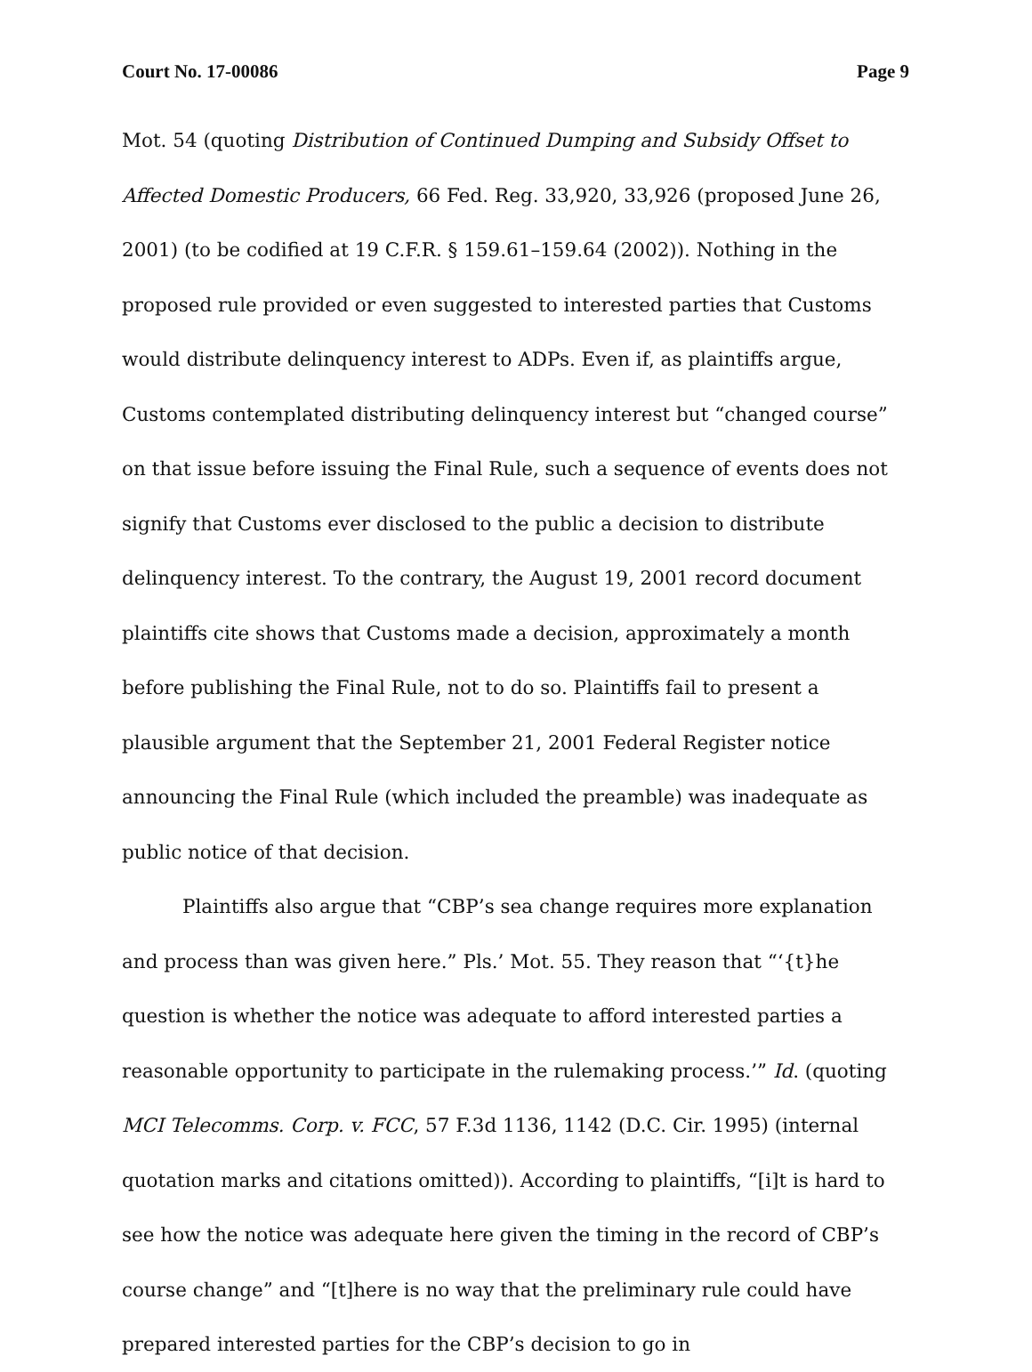Court No. 17-00086 Page 9
Mot. 54 (quoting Distribution of Continued Dumping and Subsidy Offset to Affected Domestic Producers, 66 Fed. Reg. 33,920, 33,926 (proposed June 26, 2001) (to be codified at 19 C.F.R. § 159.61–159.64 (2002)). Nothing in the proposed rule provided or even suggested to interested parties that Customs would distribute delinquency interest to ADPs. Even if, as plaintiffs argue, Customs contemplated distributing delinquency interest but “changed course” on that issue before issuing the Final Rule, such a sequence of events does not signify that Customs ever disclosed to the public a decision to distribute delinquency interest. To the contrary, the August 19, 2001 record document plaintiffs cite shows that Customs made a decision, approximately a month before publishing the Final Rule, not to do so. Plaintiffs fail to present a plausible argument that the September 21, 2001 Federal Register notice announcing the Final Rule (which included the preamble) was inadequate as public notice of that decision.
Plaintiffs also argue that “CBP’s sea change requires more explanation and process than was given here.” Pls.’ Mot. 55. They reason that “‘{t}he question is whether the notice was adequate to afford interested parties a reasonable opportunity to participate in the rulemaking process.’” Id. (quoting MCI Telecomms. Corp. v. FCC, 57 F.3d 1136, 1142 (D.C. Cir. 1995) (internal quotation marks and citations omitted)). According to plaintiffs, “[i]t is hard to see how the notice was adequate here given the timing in the record of CBP’s course change” and “[t]here is no way that the preliminary rule could have prepared interested parties for the CBP’s decision to go in